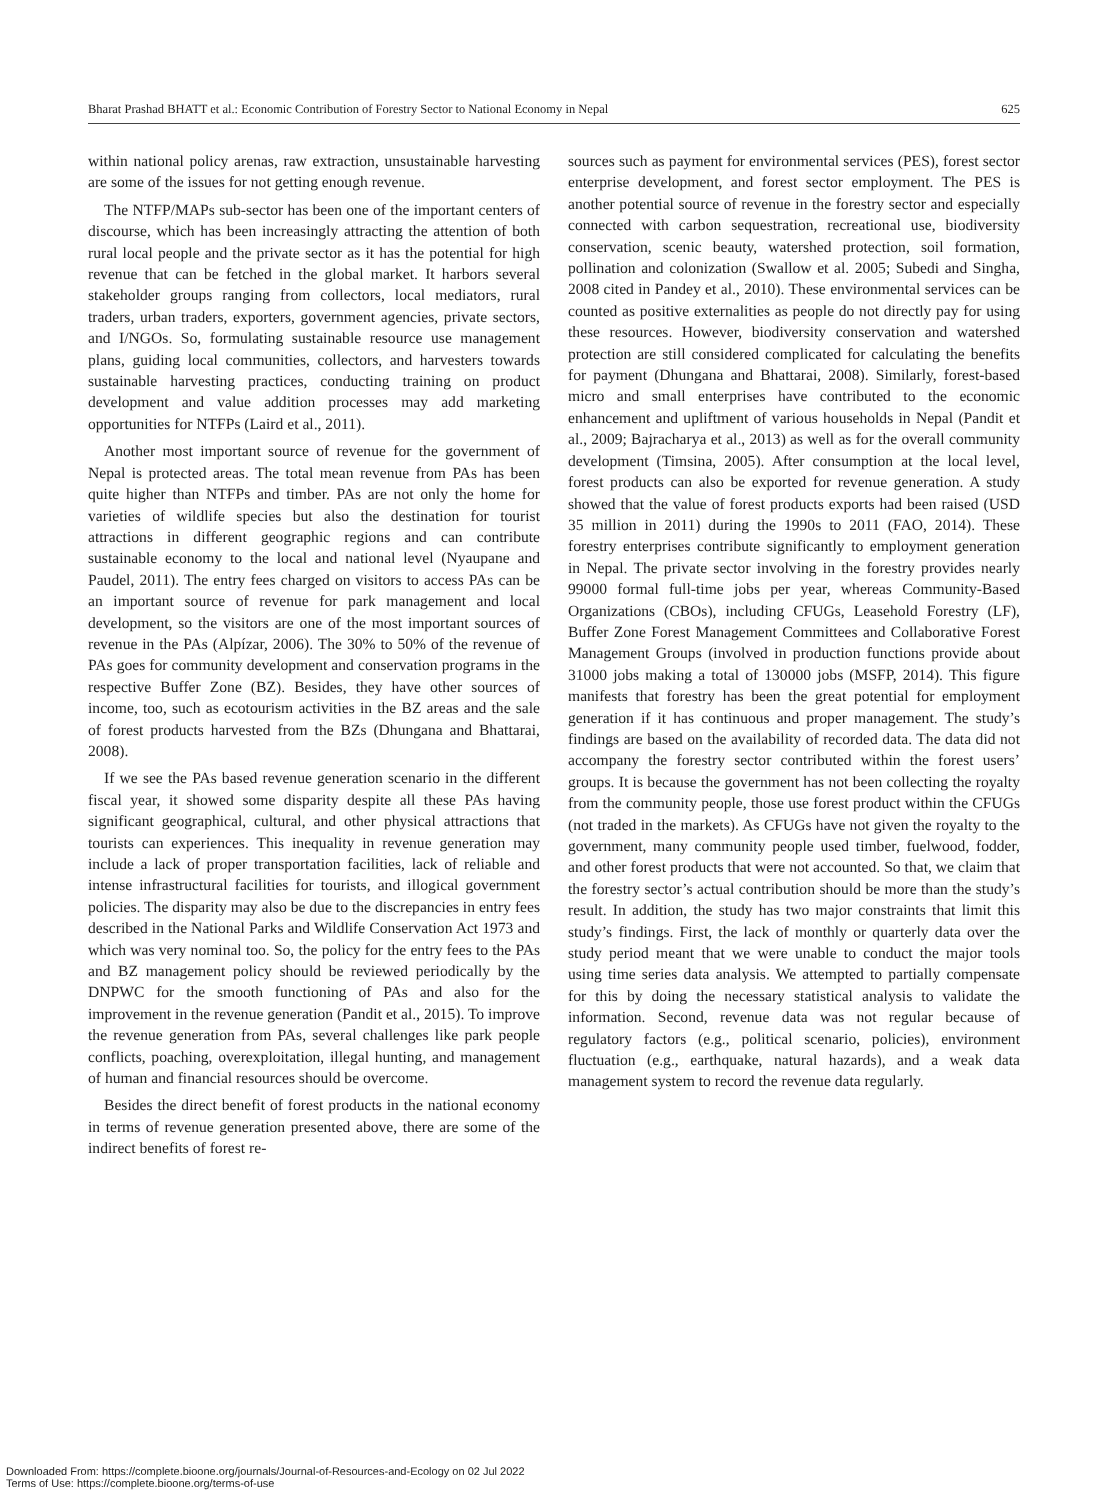Bharat Prashad BHATT et al.: Economic Contribution of Forestry Sector to National Economy in Nepal 625
within national policy arenas, raw extraction, unsustainable harvesting are some of the issues for not getting enough revenue.
The NTFP/MAPs sub-sector has been one of the important centers of discourse, which has been increasingly attracting the attention of both rural local people and the private sector as it has the potential for high revenue that can be fetched in the global market. It harbors several stakeholder groups ranging from collectors, local mediators, rural traders, urban traders, exporters, government agencies, private sectors, and I/NGOs. So, formulating sustainable resource use management plans, guiding local communities, collectors, and harvesters towards sustainable harvesting practices, conducting training on product development and value addition processes may add marketing opportunities for NTFPs (Laird et al., 2011).
Another most important source of revenue for the government of Nepal is protected areas. The total mean revenue from PAs has been quite higher than NTFPs and timber. PAs are not only the home for varieties of wildlife species but also the destination for tourist attractions in different geographic regions and can contribute sustainable economy to the local and national level (Nyaupane and Paudel, 2011). The entry fees charged on visitors to access PAs can be an important source of revenue for park management and local development, so the visitors are one of the most important sources of revenue in the PAs (Alpízar, 2006). The 30% to 50% of the revenue of PAs goes for community development and conservation programs in the respective Buffer Zone (BZ). Besides, they have other sources of income, too, such as ecotourism activities in the BZ areas and the sale of forest products harvested from the BZs (Dhungana and Bhattarai, 2008).
If we see the PAs based revenue generation scenario in the different fiscal year, it showed some disparity despite all these PAs having significant geographical, cultural, and other physical attractions that tourists can experiences. This inequality in revenue generation may include a lack of proper transportation facilities, lack of reliable and intense infrastructural facilities for tourists, and illogical government policies. The disparity may also be due to the discrepancies in entry fees described in the National Parks and Wildlife Conservation Act 1973 and which was very nominal too. So, the policy for the entry fees to the PAs and BZ management policy should be reviewed periodically by the DNPWC for the smooth functioning of PAs and also for the improvement in the revenue generation (Pandit et al., 2015). To improve the revenue generation from PAs, several challenges like park people conflicts, poaching, overexploitation, illegal hunting, and management of human and financial resources should be overcome.
Besides the direct benefit of forest products in the national economy in terms of revenue generation presented above, there are some of the indirect benefits of forest re-
sources such as payment for environmental services (PES), forest sector enterprise development, and forest sector employment. The PES is another potential source of revenue in the forestry sector and especially connected with carbon sequestration, recreational use, biodiversity conservation, scenic beauty, watershed protection, soil formation, pollination and colonization (Swallow et al. 2005; Subedi and Singha, 2008 cited in Pandey et al., 2010). These environmental services can be counted as positive externalities as people do not directly pay for using these resources. However, biodiversity conservation and watershed protection are still considered complicated for calculating the benefits for payment (Dhungana and Bhattarai, 2008). Similarly, forest-based micro and small enterprises have contributed to the economic enhancement and upliftment of various households in Nepal (Pandit et al., 2009; Bajracharya et al., 2013) as well as for the overall community development (Timsina, 2005). After consumption at the local level, forest products can also be exported for revenue generation. A study showed that the value of forest products exports had been raised (USD 35 million in 2011) during the 1990s to 2011 (FAO, 2014). These forestry enterprises contribute significantly to employment generation in Nepal. The private sector involving in the forestry provides nearly 99000 formal full-time jobs per year, whereas Community-Based Organizations (CBOs), including CFUGs, Leasehold Forestry (LF), Buffer Zone Forest Management Committees and Collaborative Forest Management Groups (involved in production functions provide about 31000 jobs making a total of 130000 jobs (MSFP, 2014). This figure manifests that forestry has been the great potential for employment generation if it has continuous and proper management. The study’s findings are based on the availability of recorded data. The data did not accompany the forestry sector contributed within the forest users’ groups. It is because the government has not been collecting the royalty from the community people, those use forest product within the CFUGs (not traded in the markets). As CFUGs have not given the royalty to the government, many community people used timber, fuelwood, fodder, and other forest products that were not accounted. So that, we claim that the forestry sector’s actual contribution should be more than the study’s result. In addition, the study has two major constraints that limit this study’s findings. First, the lack of monthly or quarterly data over the study period meant that we were unable to conduct the major tools using time series data analysis. We attempted to partially compensate for this by doing the necessary statistical analysis to validate the information. Second, revenue data was not regular because of regulatory factors (e.g., political scenario, policies), environment fluctuation (e.g., earthquake, natural hazards), and a weak data management system to record the revenue data regularly.
Downloaded From: https://complete.bioone.org/journals/Journal-of-Resources-and-Ecology on 02 Jul 2022
Terms of Use: https://complete.bioone.org/terms-of-use